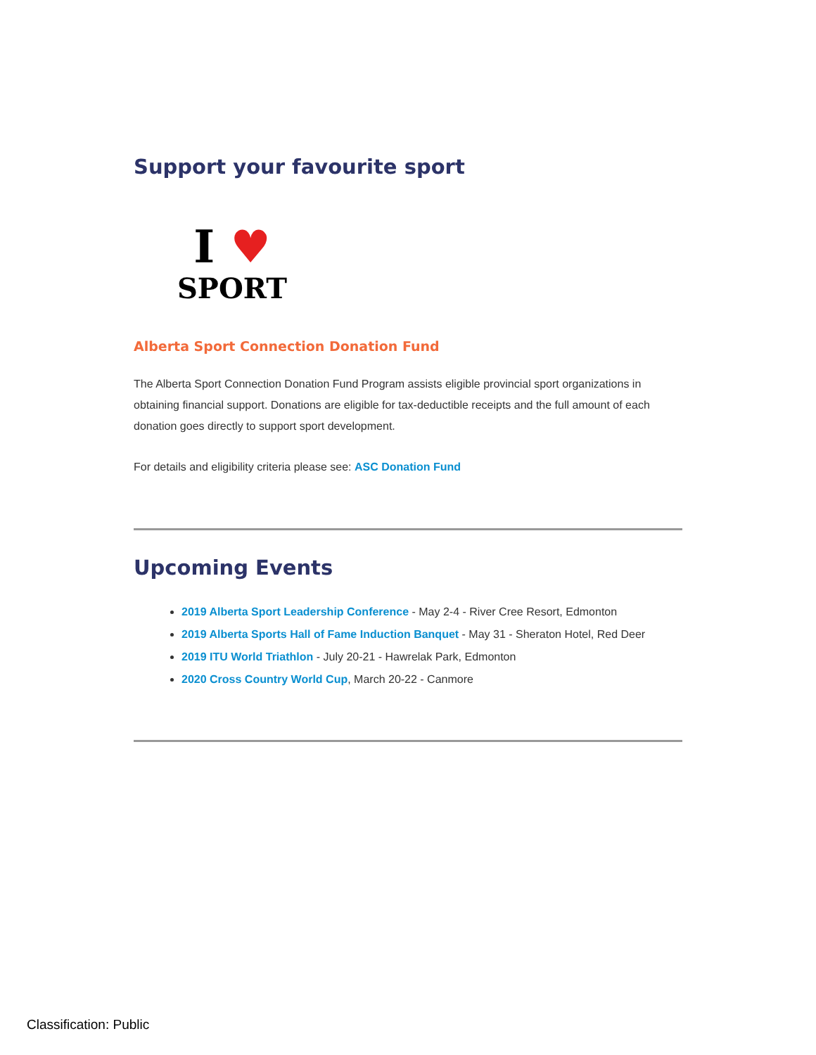Support your favourite sport
I ♥
SPORT
Alberta Sport Connection Donation Fund
The Alberta Sport Connection Donation Fund Program assists eligible provincial sport organizations in obtaining financial support. Donations are eligible for tax-deductible receipts and the full amount of each donation goes directly to support sport development.
For details and eligibility criteria please see: ASC Donation Fund
Upcoming Events
2019 Alberta Sport Leadership Conference - May 2-4 - River Cree Resort, Edmonton
2019 Alberta Sports Hall of Fame Induction Banquet - May 31 - Sheraton Hotel, Red Deer
2019 ITU World Triathlon - July 20-21 - Hawrelak Park, Edmonton
2020 Cross Country World Cup, March 20-22 - Canmore
Classification: Public